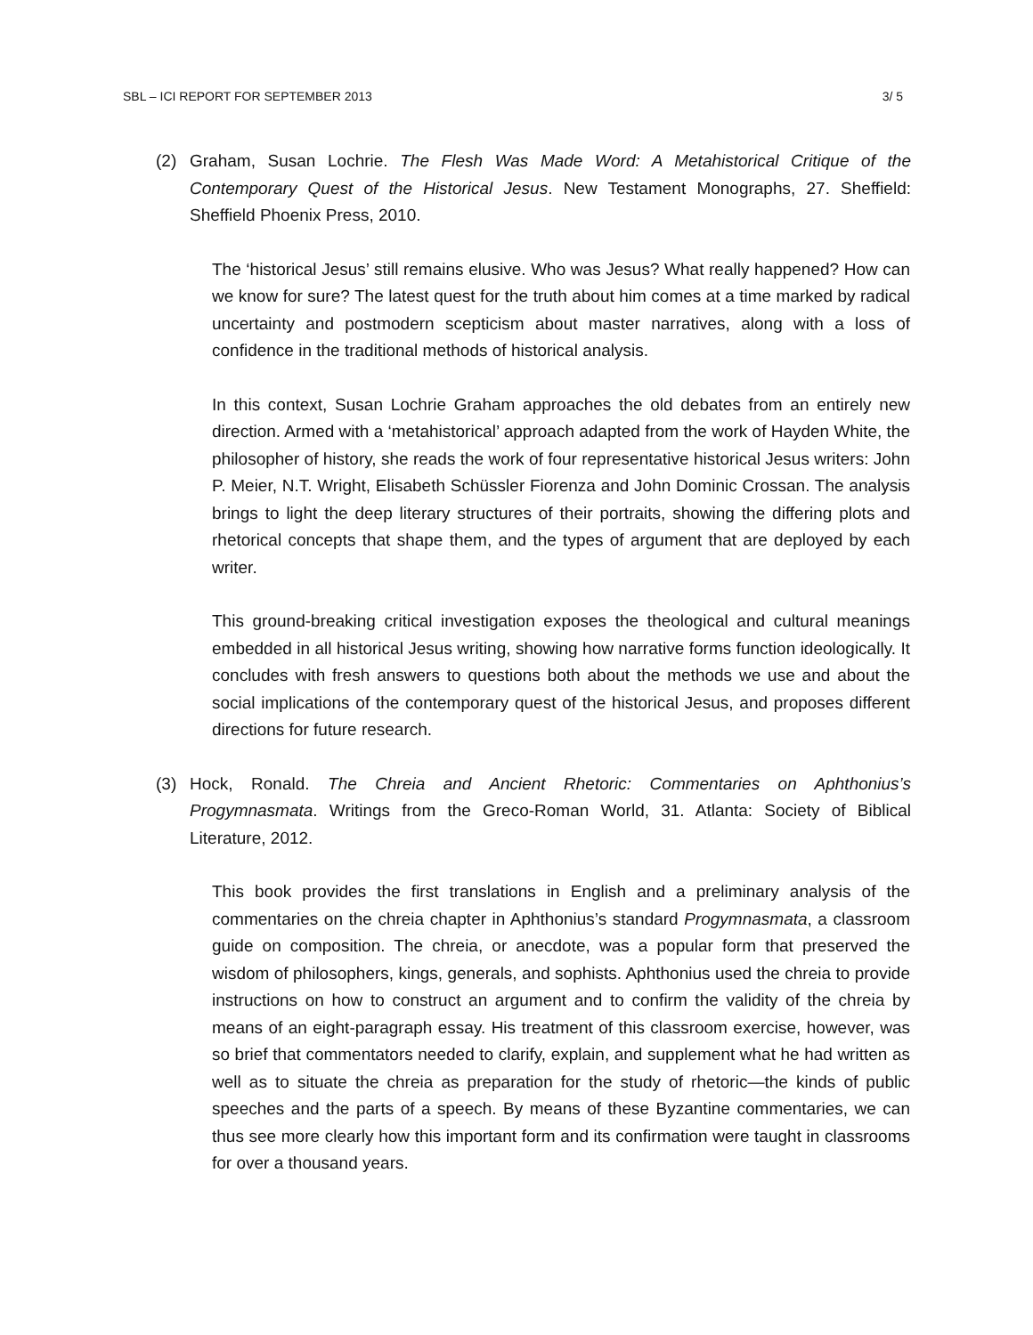SBL – ICI REPORT FOR SEPTEMBER 2013 3/ 5
(2) Graham, Susan Lochrie. The Flesh Was Made Word: A Metahistorical Critique of the Contemporary Quest of the Historical Jesus. New Testament Monographs, 27. Sheffield: Sheffield Phoenix Press, 2010.
The ‘historical Jesus’ still remains elusive. Who was Jesus? What really happened? How can we know for sure? The latest quest for the truth about him comes at a time marked by radical uncertainty and postmodern scepticism about master narratives, along with a loss of confidence in the traditional methods of historical analysis.
In this context, Susan Lochrie Graham approaches the old debates from an entirely new direction. Armed with a ‘metahistorical’ approach adapted from the work of Hayden White, the philosopher of history, she reads the work of four representative historical Jesus writers: John P. Meier, N.T. Wright, Elisabeth Schüssler Fiorenza and John Dominic Crossan. The analysis brings to light the deep literary structures of their portraits, showing the differing plots and rhetorical concepts that shape them, and the types of argument that are deployed by each writer.
This ground-breaking critical investigation exposes the theological and cultural meanings embedded in all historical Jesus writing, showing how narrative forms function ideologically. It concludes with fresh answers to questions both about the methods we use and about the social implications of the contemporary quest of the historical Jesus, and proposes different directions for future research.
(3) Hock, Ronald. The Chreia and Ancient Rhetoric: Commentaries on Aphthonius’s Progymnasmata. Writings from the Greco-Roman World, 31. Atlanta: Society of Biblical Literature, 2012.
This book provides the first translations in English and a preliminary analysis of the commentaries on the chreia chapter in Aphthonius’s standard Progymnasmata, a classroom guide on composition. The chreia, or anecdote, was a popular form that preserved the wisdom of philosophers, kings, generals, and sophists. Aphthonius used the chreia to provide instructions on how to construct an argument and to confirm the validity of the chreia by means of an eight-paragraph essay. His treatment of this classroom exercise, however, was so brief that commentators needed to clarify, explain, and supplement what he had written as well as to situate the chreia as preparation for the study of rhetoric—the kinds of public speeches and the parts of a speech. By means of these Byzantine commentaries, we can thus see more clearly how this important form and its confirmation were taught in classrooms for over a thousand years.